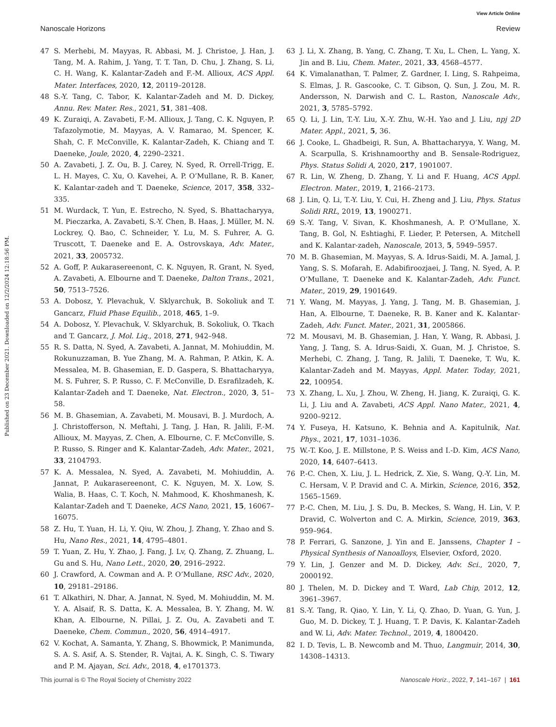View Article Online
Nanoscale Horizons Review
Published on 23 December 2021. Downloaded on 12/2/2024 12:18:56 PM.
47 S. Merhebi, M. Mayyas, R. Abbasi, M. J. Christoe, J. Han, J. Tang, M. A. Rahim, J. Yang, T. T. Tan, D. Chu, J. Zhang, S. Li, C. H. Wang, K. Kalantar-Zadeh and F.-M. Allioux, ACS Appl. Mater. Interfaces, 2020, 12, 20119–20128.
48 S.-Y. Tang, C. Tabor, K. Kalantar-Zadeh and M. D. Dickey, Annu. Rev. Mater. Res., 2021, 51, 381–408.
49 K. Zuraiqi, A. Zavabeti, F.-M. Allioux, J. Tang, C. K. Nguyen, P. Tafazolymotie, M. Mayyas, A. V. Ramarao, M. Spencer, K. Shah, C. F. McConville, K. Kalantar-Zadeh, K. Chiang and T. Daeneke, Joule, 2020, 4, 2290–2321.
50 A. Zavabeti, J. Z. Ou, B. J. Carey, N. Syed, R. Orrell-Trigg, E. L. H. Mayes, C. Xu, O. Kavehei, A. P. O’Mullane, R. B. Kaner, K. Kalantar-zadeh and T. Daeneke, Science, 2017, 358, 332–335.
51 M. Wurdack, T. Yun, E. Estrecho, N. Syed, S. Bhattacharyya, M. Pieczarka, A. Zavabeti, S.-Y. Chen, B. Haas, J. Müller, M. N. Lockrey, Q. Bao, C. Schneider, Y. Lu, M. S. Fuhrer, A. G. Truscott, T. Daeneke and E. A. Ostrovskaya, Adv. Mater., 2021, 33, 2005732.
52 A. Goff, P. Aukarasereenont, C. K. Nguyen, R. Grant, N. Syed, A. Zavabeti, A. Elbourne and T. Daeneke, Dalton Trans., 2021, 50, 7513–7526.
53 A. Dobosz, Y. Plevachuk, V. Sklyarchuk, B. Sokoliuk and T. Gancarz, Fluid Phase Equilib., 2018, 465, 1–9.
54 A. Dobosz, Y. Plevachuk, V. Sklyarchuk, B. Sokoliuk, O. Tkach and T. Gancarz, J. Mol. Liq., 2018, 271, 942–948.
55 R. S. Datta, N. Syed, A. Zavabeti, A. Jannat, M. Mohiuddin, M. Rokunuzzaman, B. Yue Zhang, M. A. Rahman, P. Atkin, K. A. Messalea, M. B. Ghasemian, E. D. Gaspera, S. Bhattacharyya, M. S. Fuhrer, S. P. Russo, C. F. McConville, D. Esrafilzadeh, K. Kalantar-Zadeh and T. Daeneke, Nat. Electron., 2020, 3, 51–58.
56 M. B. Ghasemian, A. Zavabeti, M. Mousavi, B. J. Murdoch, A. J. Christofferson, N. Meftahi, J. Tang, J. Han, R. Jalili, F.-M. Allioux, M. Mayyas, Z. Chen, A. Elbourne, C. F. McConville, S. P. Russo, S. Ringer and K. Kalantar-Zadeh, Adv. Mater., 2021, 33, 2104793.
57 K. A. Messalea, N. Syed, A. Zavabeti, M. Mohiuddin, A. Jannat, P. Aukarasereenont, C. K. Nguyen, M. X. Low, S. Walia, B. Haas, C. T. Koch, N. Mahmood, K. Khoshmanesh, K. Kalantar-Zadeh and T. Daeneke, ACS Nano, 2021, 15, 16067–16075.
58 Z. Hu, T. Yuan, H. Li, Y. Qiu, W. Zhou, J. Zhang, Y. Zhao and S. Hu, Nano Res., 2021, 14, 4795–4801.
59 T. Yuan, Z. Hu, Y. Zhao, J. Fang, J. Lv, Q. Zhang, Z. Zhuang, L. Gu and S. Hu, Nano Lett., 2020, 20, 2916–2922.
60 J. Crawford, A. Cowman and A. P. O’Mullane, RSC Adv., 2020, 10, 29181–29186.
61 T. Alkathiri, N. Dhar, A. Jannat, N. Syed, M. Mohiuddin, M. M. Y. A. Alsaif, R. S. Datta, K. A. Messalea, B. Y. Zhang, M. W. Khan, A. Elbourne, N. Pillai, J. Z. Ou, A. Zavabeti and T. Daeneke, Chem. Commun., 2020, 56, 4914–4917.
62 V. Kochat, A. Samanta, Y. Zhang, S. Bhowmick, P. Manimunda, S. A. S. Asif, A. S. Stender, R. Vajtai, A. K. Singh, C. S. Tiwary and P. M. Ajayan, Sci. Adv., 2018, 4, e1701373.
63 J. Li, X. Zhang, B. Yang, C. Zhang, T. Xu, L. Chen, L. Yang, X. Jin and B. Liu, Chem. Mater., 2021, 33, 4568–4577.
64 K. Vimalanathan, T. Palmer, Z. Gardner, I. Ling, S. Rahpeima, S. Elmas, J. R. Gascooke, C. T. Gibson, Q. Sun, J. Zou, M. R. Andersson, N. Darwish and C. L. Raston, Nanoscale Adv., 2021, 3, 5785–5792.
65 Q. Li, J. Lin, T.-Y. Liu, X.-Y. Zhu, W.-H. Yao and J. Liu, npj 2D Mater. Appl., 2021, 5, 36.
66 J. Cooke, L. Ghadbeigi, R. Sun, A. Bhattacharyya, Y. Wang, M. A. Scarpulla, S. Krishnamoorthy and B. Sensale-Rodriguez, Phys. Status Solidi A, 2020, 217, 1901007.
67 R. Lin, W. Zheng, D. Zhang, Y. Li and F. Huang, ACS Appl. Electron. Mater., 2019, 1, 2166–2173.
68 J. Lin, Q. Li, T.-Y. Liu, Y. Cui, H. Zheng and J. Liu, Phys. Status Solidi RRL, 2019, 13, 1900271.
69 S.-Y. Tang, V. Sivan, K. Khoshmanesh, A. P. O’Mullane, X. Tang, B. Gol, N. Eshtiaghi, F. Lieder, P. Petersen, A. Mitchell and K. Kalantar-zadeh, Nanoscale, 2013, 5, 5949–5957.
70 M. B. Ghasemian, M. Mayyas, S. A. Idrus-Saidi, M. A. Jamal, J. Yang, S. S. Mofarah, E. Adabifiroozjaei, J. Tang, N. Syed, A. P. O’Mullane, T. Daeneke and K. Kalantar-Zadeh, Adv. Funct. Mater., 2019, 29, 1901649.
71 Y. Wang, M. Mayyas, J. Yang, J. Tang, M. B. Ghasemian, J. Han, A. Elbourne, T. Daeneke, R. B. Kaner and K. Kalantar-Zadeh, Adv. Funct. Mater., 2021, 31, 2005866.
72 M. Mousavi, M. B. Ghasemian, J. Han, Y. Wang, R. Abbasi, J. Yang, J. Tang, S. A. Idrus-Saidi, X. Guan, M. J. Christoe, S. Merhebi, C. Zhang, J. Tang, R. Jalili, T. Daeneke, T. Wu, K. Kalantar-Zadeh and M. Mayyas, Appl. Mater. Today, 2021, 22, 100954.
73 X. Zhang, L. Xu, J. Zhou, W. Zheng, H. Jiang, K. Zuraiqi, G. K. Li, J. Liu and A. Zavabeti, ACS Appl. Nano Mater., 2021, 4, 9200–9212.
74 Y. Fuseya, H. Katsuno, K. Behnia and A. Kapitulnik, Nat. Phys., 2021, 17, 1031–1036.
75 W.-T. Koo, J. E. Millstone, P. S. Weiss and I.-D. Kim, ACS Nano, 2020, 14, 6407–6413.
76 P.-C. Chen, X. Liu, J. L. Hedrick, Z. Xie, S. Wang, Q.-Y. Lin, M. C. Hersam, V. P. Dravid and C. A. Mirkin, Science, 2016, 352, 1565–1569.
77 P.-C. Chen, M. Liu, J. S. Du, B. Meckes, S. Wang, H. Lin, V. P. Dravid, C. Wolverton and C. A. Mirkin, Science, 2019, 363, 959–964.
78 P. Ferrari, G. Sanzone, J. Yin and E. Janssens, Chapter 1 – Physical Synthesis of Nanoalloys, Elsevier, Oxford, 2020.
79 Y. Lin, J. Genzer and M. D. Dickey, Adv. Sci., 2020, 7, 2000192.
80 J. Thelen, M. D. Dickey and T. Ward, Lab Chip, 2012, 12, 3961–3967.
81 S.-Y. Tang, R. Qiao, Y. Lin, Y. Li, Q. Zhao, D. Yuan, G. Yun, J. Guo, M. D. Dickey, T. J. Huang, T. P. Davis, K. Kalantar-Zadeh and W. Li, Adv. Mater. Technol., 2019, 4, 1800420.
82 I. D. Tevis, L. B. Newcomb and M. Thuo, Langmuir, 2014, 30, 14308–14313.
This journal is © The Royal Society of Chemistry 2022 Nanoscale Horiz., 2022, 7, 141–167 | 161